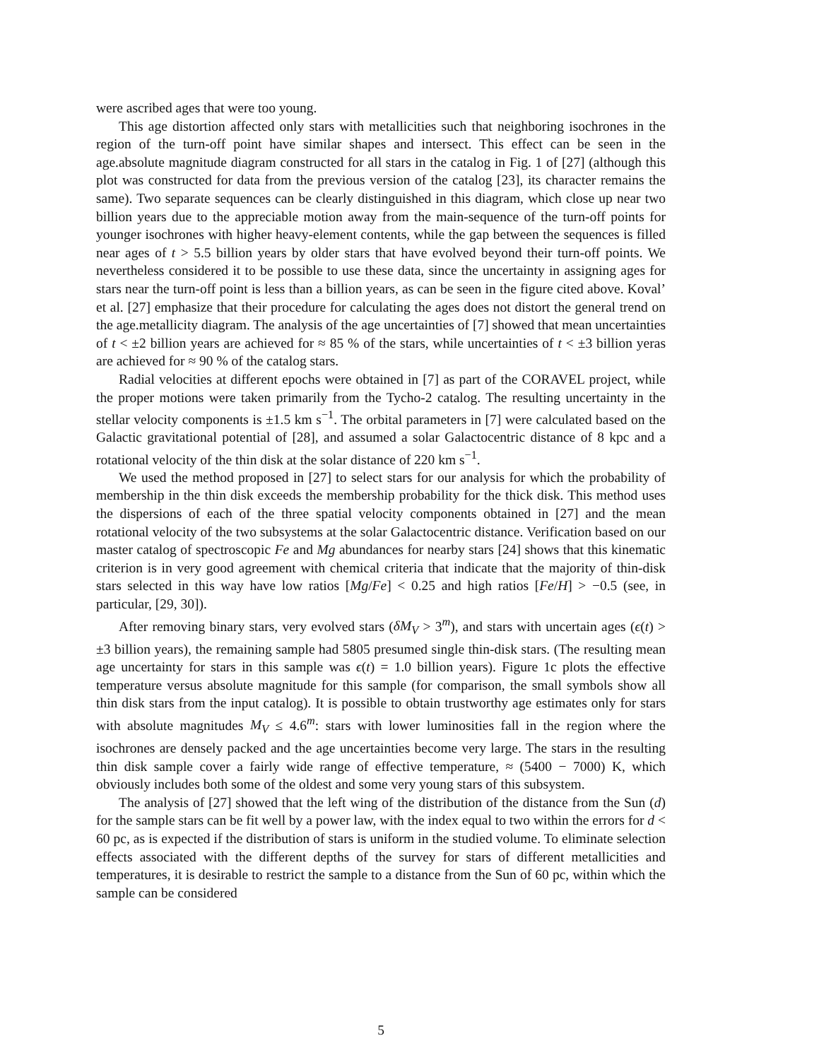were ascribed ages that were too young.
This age distortion affected only stars with metallicities such that neighboring isochrones in the region of the turn-off point have similar shapes and intersect. This effect can be seen in the age.absolute magnitude diagram constructed for all stars in the catalog in Fig. 1 of [27] (although this plot was constructed for data from the previous version of the catalog [23], its character remains the same). Two separate sequences can be clearly distinguished in this diagram, which close up near two billion years due to the appreciable motion away from the main-sequence of the turn-off points for younger isochrones with higher heavy-element contents, while the gap between the sequences is filled near ages of t > 5.5 billion years by older stars that have evolved beyond their turn-off points. We nevertheless considered it to be possible to use these data, since the uncertainty in assigning ages for stars near the turn-off point is less than a billion years, as can be seen in the figure cited above. Koval’ et al. [27] emphasize that their procedure for calculating the ages does not distort the general trend on the age.metallicity diagram. The analysis of the age uncertainties of [7] showed that mean uncertainties of t < ±2 billion years are achieved for ≈ 85 % of the stars, while uncertainties of t < ±3 billion yeras are achieved for ≈ 90 % of the catalog stars.
Radial velocities at different epochs were obtained in [7] as part of the CORAVEL project, while the proper motions were taken primarily from the Tycho-2 catalog. The resulting uncertainty in the stellar velocity components is ±1.5 km s<sup>−1</sup>. The orbital parameters in [7] were calculated based on the Galactic gravitational potential of [28], and assumed a solar Galactocentric distance of 8 kpc and a rotational velocity of the thin disk at the solar distance of 220 km s<sup>−1</sup>.
We used the method proposed in [27] to select stars for our analysis for which the probability of membership in the thin disk exceeds the membership probability for the thick disk. This method uses the dispersions of each of the three spatial velocity components obtained in [27] and the mean rotational velocity of the two subsystems at the solar Galactocentric distance. Verification based on our master catalog of spectroscopic Fe and Mg abundances for nearby stars [24] shows that this kinematic criterion is in very good agreement with chemical criteria that indicate that the majority of thin-disk stars selected in this way have low ratios [Mg/Fe] < 0.25 and high ratios [Fe/H] > −0.5 (see, in particular, [29, 30]).
After removing binary stars, very evolved stars (δM<sub>V</sub> > 3<sup>m</sup>), and stars with uncertain ages (ϵ(t) > ±3 billion years), the remaining sample had 5805 presumed single thin-disk stars. (The resulting mean age uncertainty for stars in this sample was ϵ(t) = 1.0 billion years). Figure 1c plots the effective temperature versus absolute magnitude for this sample (for comparison, the small symbols show all thin disk stars from the input catalog). It is possible to obtain trustworthy age estimates only for stars with absolute magnitudes M<sub>V</sub> ≤ 4.6<sup>m</sup>: stars with lower luminosities fall in the region where the isochrones are densely packed and the age uncertainties become very large. The stars in the resulting thin disk sample cover a fairly wide range of effective temperature, ≈ (5400 − 7000) K, which obviously includes both some of the oldest and some very young stars of this subsystem.
The analysis of [27] showed that the left wing of the distribution of the distance from the Sun (d) for the sample stars can be fit well by a power law, with the index equal to two within the errors for d < 60 pc, as is expected if the distribution of stars is uniform in the studied volume. To eliminate selection effects associated with the different depths of the survey for stars of different metallicities and temperatures, it is desirable to restrict the sample to a distance from the Sun of 60 pc, within which the sample can be considered
5